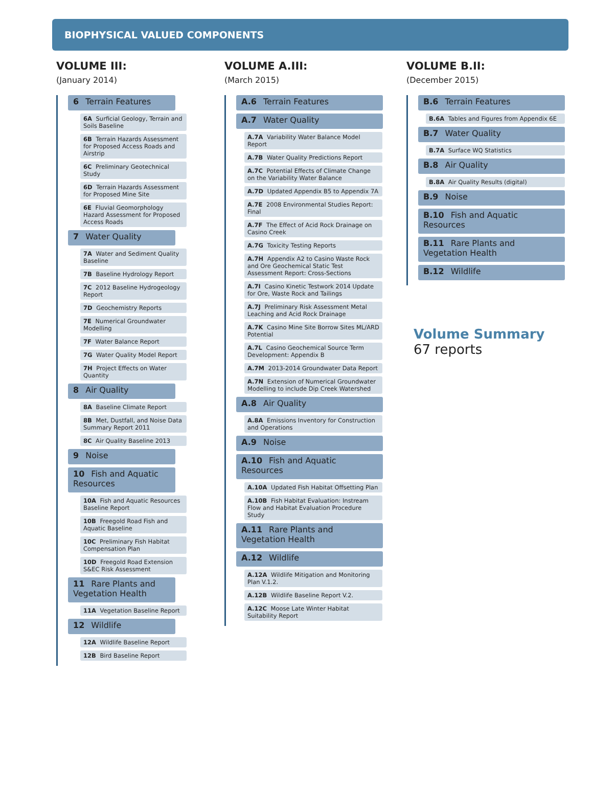BIOPHYSICAL VALUED COMPONENTS
VOLUME III:
(January 2014)
6 Terrain Features
6A Surficial Geology, Terrain and Soils Baseline
6B Terrain Hazards Assessment for Proposed Access Roads and Airstrip
6C Preliminary Geotechnical Study
6D Terrain Hazards Assessment for Proposed Mine Site
6E Fluvial Geomorphology Hazard Assessment for Proposed Access Roads
7 Water Quality
7A Water and Sediment Quality Baseline
7B Baseline Hydrology Report
7C 2012 Baseline Hydrogeology Report
7D Geochemistry Reports
7E Numerical Groundwater Modelling
7F Water Balance Report
7G Water Quality Model Report
7H Project Effects on Water Quantity
8 Air Quality
8A Baseline Climate Report
8B Met, Dustfall, and Noise Data Summary Report 2011
8C Air Quality Baseline 2013
9 Noise
10 Fish and Aquatic Resources
10A Fish and Aquatic Resources Baseline Report
10B Freegold Road Fish and Aquatic Baseline
10C Preliminary Fish Habitat Compensation Plan
10D Freegold Road Extension S&EC Risk Assessment
11 Rare Plants and Vegetation Health
11A Vegetation Baseline Report
12 Wildlife
12A Wildlife Baseline Report
12B Bird Baseline Report
VOLUME A.III:
(March 2015)
A.6 Terrain Features
A.7 Water Quality
A.7A Variability Water Balance Model Report
A.7B Water Quality Predictions Report
A.7C Potential Effects of Climate Change on the Variability Water Balance
A.7D Updated Appendix B5 to Appendix 7A
A.7E 2008 Environmental Studies Report: Final
A.7F The Effect of Acid Rock Drainage on Casino Creek
A.7G Toxicity Testing Reports
A.7H Appendix A2 to Casino Waste Rock and Ore Geochemical Static Test Assessment Report: Cross-Sections
A.7I Casino Kinetic Testwork 2014 Update for Ore, Waste Rock and Tailings
A.7J Preliminary Risk Assessment Metal Leaching and Acid Rock Drainage
A.7K Casino Mine Site Borrow Sites ML/ARD Potential
A.7L Casino Geochemical Source Term Development: Appendix B
A.7M 2013-2014 Groundwater Data Report
A.7N Extension of Numerical Groundwater Modelling to include Dip Creek Watershed
A.8 Air Quality
A.8A Emissions Inventory for Construction and Operations
A.9 Noise
A.10 Fish and Aquatic Resources
A.10A Updated Fish Habitat Offsetting Plan
A.10B Fish Habitat Evaluation: Instream Flow and Habitat Evaluation Procedure Study
A.11 Rare Plants and Vegetation Health
A.12 Wildlife
A.12A Wildlife Mitigation and Monitoring Plan V.1.2.
A.12B Wildlife Baseline Report V.2.
A.12C Moose Late Winter Habitat Suitability Report
VOLUME B.II:
(December 2015)
B.6 Terrain Features
B.6A Tables and Figures from Appendix 6E
B.7 Water Quality
B.7A Surface WQ Statistics
B.8 Air Quality
B.8A Air Quality Results (digital)
B.9 Noise
B.10 Fish and Aquatic Resources
B.11 Rare Plants and Vegetation Health
B.12 Wildlife
Volume Summary
67 reports